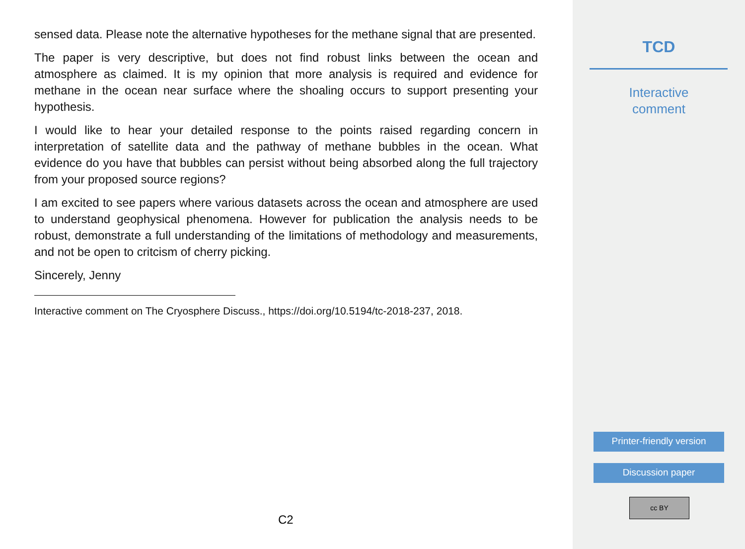sensed data. Please note the alternative hypotheses for the methane signal that are presented.
The paper is very descriptive, but does not find robust links between the ocean and atmosphere as claimed. It is my opinion that more analysis is required and evidence for methane in the ocean near surface where the shoaling occurs to support presenting your hypothesis.
I would like to hear your detailed response to the points raised regarding concern in interpretation of satellite data and the pathway of methane bubbles in the ocean. What evidence do you have that bubbles can persist without being absorbed along the full trajectory from your proposed source regions?
I am excited to see papers where various datasets across the ocean and atmosphere are used to understand geophysical phenomena. However for publication the analysis needs to be robust, demonstrate a full understanding of the limitations of methodology and measurements, and not be open to critcism of cherry picking.
Sincerely, Jenny
Interactive comment on The Cryosphere Discuss., https://doi.org/10.5194/tc-2018-237, 2018.
C2
TCD
Interactive
comment
Printer-friendly version
Discussion paper
cc BY